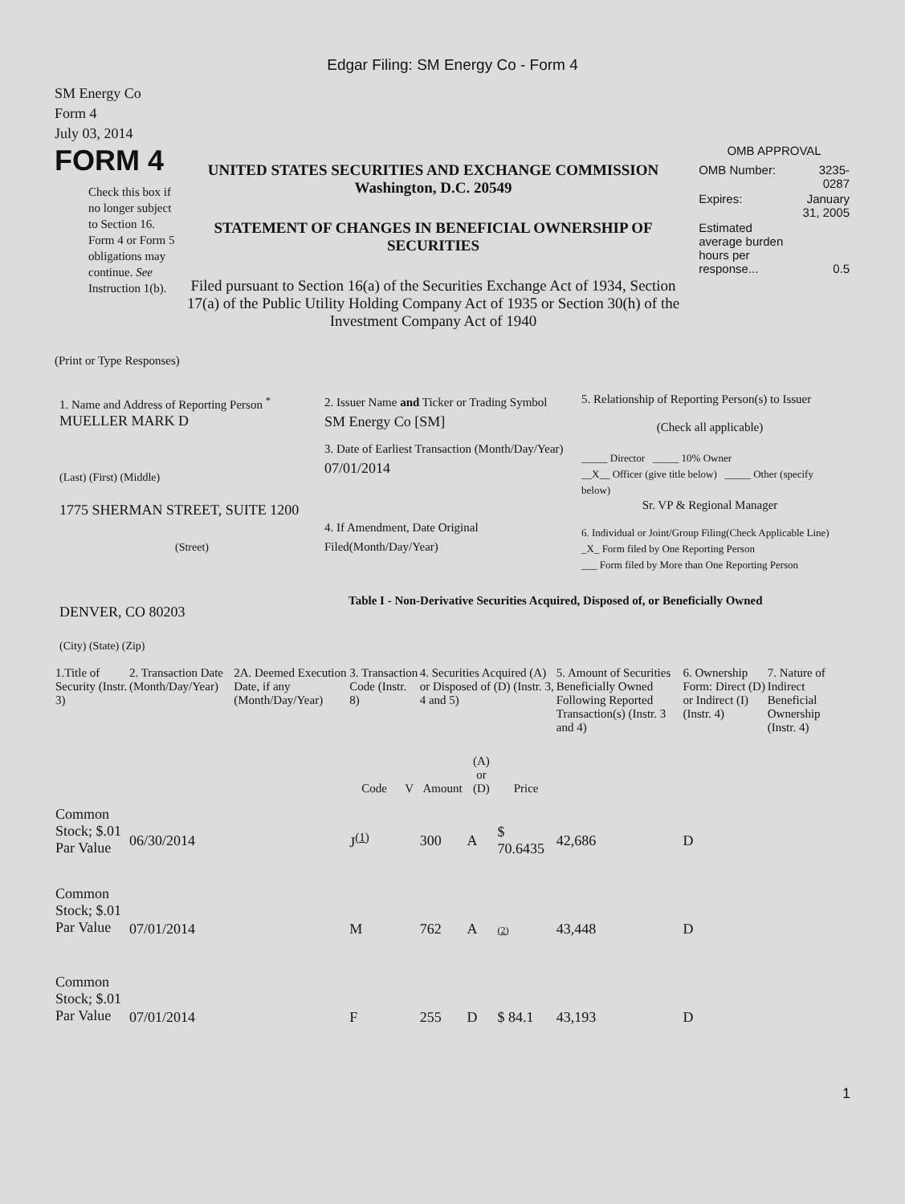Edgar Filing: SM Energy Co - Form 4
SM Energy Co
Form 4
July 03, 2014
FORM 4
Check this box if no longer subject to Section 16. Form 4 or Form 5 obligations may continue. See Instruction 1(b).
UNITED STATES SECURITIES AND EXCHANGE COMMISSION
Washington, D.C. 20549
STATEMENT OF CHANGES IN BENEFICIAL OWNERSHIP OF SECURITIES
Filed pursuant to Section 16(a) of the Securities Exchange Act of 1934, Section 17(a) of the Public Utility Holding Company Act of 1935 or Section 30(h) of the Investment Company Act of 1940
OMB APPROVAL
| OMB Number: | 3235-0287 |
| Expires: | January 31, 2005 |
| Estimated average burden hours per response... | 0.5 |
(Print or Type Responses)
1. Name and Address of Reporting Person <sup>*</sup>
MUELLER MARK D
(Last) (First) (Middle)
1775 SHERMAN STREET, SUITE 1200
(Street)
DENVER, CO 80203
(City) (State) (Zip)
2. Issuer Name and Ticker or Trading Symbol
SM Energy Co [SM]
3. Date of Earliest Transaction (Month/Day/Year)
07/01/2014
4. If Amendment, Date Original Filed(Month/Day/Year)
5. Relationship of Reporting Person(s) to Issuer
(Check all applicable)
_____ Director _____ 10% Owner
__X__ Officer (give title below) _____ Other (specify below)
Sr. VP & Regional Manager
6. Individual or Joint/Group Filing(Check Applicable Line)
_X_ Form filed by One Reporting Person
___ Form filed by More than One Reporting Person
Table I - Non-Derivative Securities Acquired, Disposed of, or Beneficially Owned
| 1.Title of Security (Instr. 3) | 2. Transaction Date (Month/Day/Year) | 2A. Deemed Execution Date, if any (Month/Day/Year) | 3. Transaction Code (Instr. 8) | | 4. Securities Acquired (A) or Disposed of (D) (Instr. 3, 4 and 5) | | | 5. Amount of Securities Beneficially Owned Following Reported Transaction(s) (Instr. 3 and 4) | 6. Ownership Form: Direct (D) or Indirect (I) (Instr. 4) | 7. Nature of Indirect Beneficial Ownership (Instr. 4) |
| --- | --- | --- | --- | --- | --- | --- | --- | --- | --- | --- |
| | | | Code | V | Amount | (A) or (D) | Price | | | |
| Common Stock; $.01 Par Value | 06/30/2014 | | J<sup>(1)</sup> | | 300 | A | $ 70.6435 | 42,686 | D | |
| Common Stock; $.01 Par Value | 07/01/2014 | | M | | 762 | A | (2) | 43,448 | D | |
| Common Stock; $.01 Par Value | 07/01/2014 | | F | | 255 | D | $ 84.1 | 43,193 | D | |
1